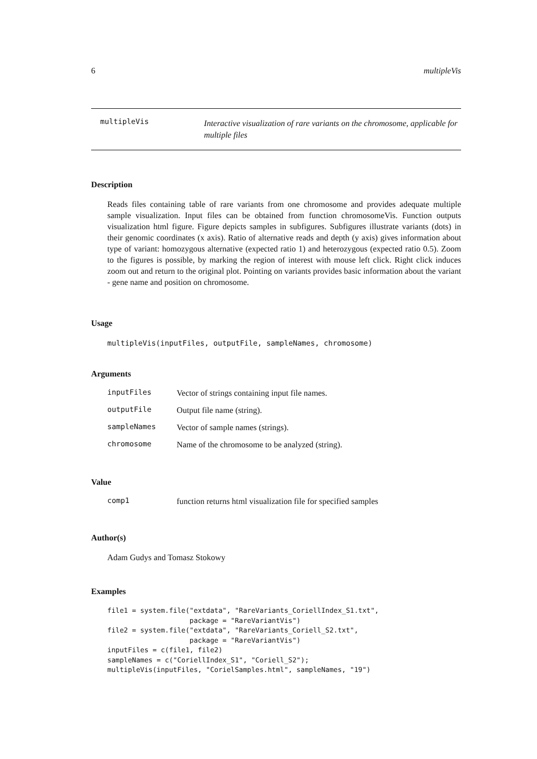6 multipleVis
multipleVis Interactive visualization of rare variants on the chromosome, applicable for multiple files
Description
Reads files containing table of rare variants from one chromosome and provides adequate multiple sample visualization. Input files can be obtained from function chromosomeVis. Function outputs visualization html figure. Figure depicts samples in subfigures. Subfigures illustrate variants (dots) in their genomic coordinates (x axis). Ratio of alternative reads and depth (y axis) gives information about type of variant: homozygous alternative (expected ratio 1) and heterozygous (expected ratio 0.5). Zoom to the figures is possible, by marking the region of interest with mouse left click. Right click induces zoom out and return to the original plot. Pointing on variants provides basic information about the variant - gene name and position on chromosome.
Usage
multipleVis(inputFiles, outputFile, sampleNames, chromosome)
Arguments
| inputFiles | Vector of strings containing input file names. |
| outputFile | Output file name (string). |
| sampleNames | Vector of sample names (strings). |
| chromosome | Name of the chromosome to be analyzed (string). |
Value
| comp1 | function returns html visualization file for specified samples |
Author(s)
Adam Gudys and Tomasz Stokowy
Examples
file1 = system.file("extdata", "RareVariants_CoriellIndex_S1.txt",
                    package = "RareVariantVis")
file2 = system.file("extdata", "RareVariants_Coriell_S2.txt",
                    package = "RareVariantVis")
inputFiles = c(file1, file2)
sampleNames = c("CoriellIndex_S1", "Coriell_S2");
multipleVis(inputFiles, "CorielSamples.html", sampleNames, "19")